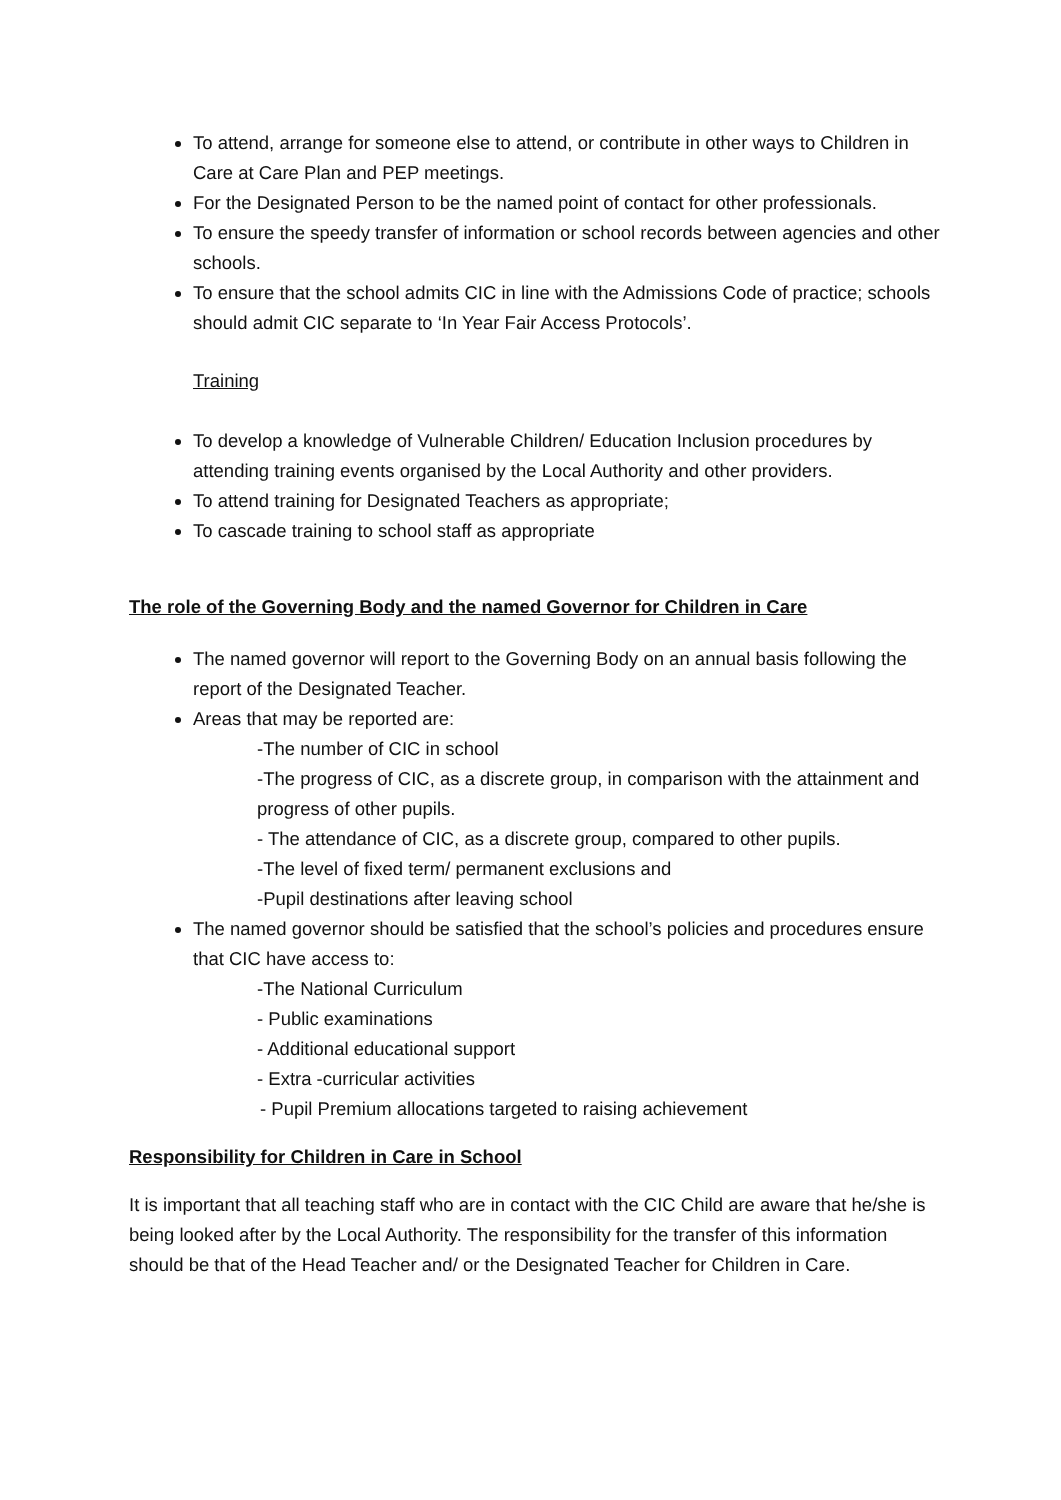To attend, arrange for someone else to attend, or contribute in other ways to Children in Care at Care Plan and PEP meetings.
For the Designated Person to be the named point of contact for other professionals.
To ensure the speedy transfer of information or school records between agencies and other schools.
To ensure that the school admits CIC in line with the Admissions Code of practice; schools should admit CIC separate to ‘In Year Fair Access Protocols’.
Training
To develop a knowledge of Vulnerable Children/ Education Inclusion procedures by attending training events organised by the Local Authority and other providers.
To attend training for Designated Teachers as appropriate;
To cascade training to school staff as appropriate
The role of the Governing Body and the named Governor for Children in Care
The named governor will report to the Governing Body on an annual basis following the report of the Designated Teacher.
Areas that may be reported are:
-The number of CIC in school
-The progress of CIC, as a discrete group, in comparison with the attainment and progress of other pupils.
- The attendance of CIC, as a discrete group, compared to other pupils.
-The level of fixed term/ permanent exclusions and
-Pupil destinations after leaving school
The named governor should be satisfied that the school’s policies and procedures ensure that CIC have access to:
-The National Curriculum
- Public examinations
- Additional educational support
- Extra -curricular activities
- Pupil Premium allocations targeted to raising achievement
Responsibility for Children in Care in School
It is important that all teaching staff who are in contact with the CIC Child are aware that he/she is being looked after by the Local Authority. The responsibility for the transfer of this information should be that of the Head Teacher and/ or the Designated Teacher for Children in Care.